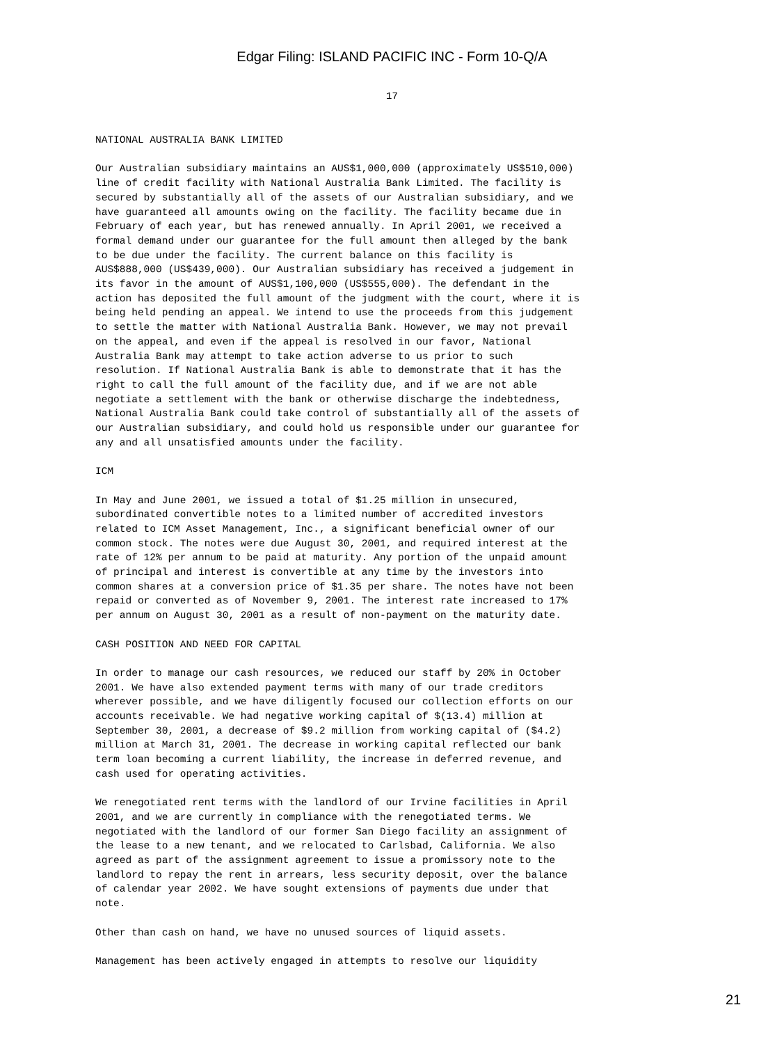Edgar Filing: ISLAND PACIFIC INC - Form 10-Q/A
17
NATIONAL AUSTRALIA BANK LIMITED
Our Australian subsidiary maintains an AUS$1,000,000 (approximately US$510,000) line of credit facility with National Australia Bank Limited. The facility is secured by substantially all of the assets of our Australian subsidiary, and we have guaranteed all amounts owing on the facility. The facility became due in February of each year, but has renewed annually. In April 2001, we received a formal demand under our guarantee for the full amount then alleged by the bank to be due under the facility. The current balance on this facility is AUS$888,000 (US$439,000). Our Australian subsidiary has received a judgement in its favor in the amount of AUS$1,100,000 (US$555,000). The defendant in the action has deposited the full amount of the judgment with the court, where it is being held pending an appeal. We intend to use the proceeds from this judgement to settle the matter with National Australia Bank. However, we may not prevail on the appeal, and even if the appeal is resolved in our favor, National Australia Bank may attempt to take action adverse to us prior to such resolution. If National Australia Bank is able to demonstrate that it has the right to call the full amount of the facility due, and if we are not able negotiate a settlement with the bank or otherwise discharge the indebtedness, National Australia Bank could take control of substantially all of the assets of our Australian subsidiary, and could hold us responsible under our guarantee for any and all unsatisfied amounts under the facility.
ICM
In May and June 2001, we issued a total of $1.25 million in unsecured, subordinated convertible notes to a limited number of accredited investors related to ICM Asset Management, Inc., a significant beneficial owner of our common stock. The notes were due August 30, 2001, and required interest at the rate of 12% per annum to be paid at maturity. Any portion of the unpaid amount of principal and interest is convertible at any time by the investors into common shares at a conversion price of $1.35 per share. The notes have not been repaid or converted as of November 9, 2001. The interest rate increased to 17% per annum on August 30, 2001 as a result of non-payment on the maturity date.
CASH POSITION AND NEED FOR CAPITAL
In order to manage our cash resources, we reduced our staff by 20% in October 2001. We have also extended payment terms with many of our trade creditors wherever possible, and we have diligently focused our collection efforts on our accounts receivable. We had negative working capital of $(13.4) million at September 30, 2001, a decrease of $9.2 million from working capital of ($4.2) million at March 31, 2001. The decrease in working capital reflected our bank term loan becoming a current liability, the increase in deferred revenue, and cash used for operating activities.
We renegotiated rent terms with the landlord of our Irvine facilities in April 2001, and we are currently in compliance with the renegotiated terms. We negotiated with the landlord of our former San Diego facility an assignment of the lease to a new tenant, and we relocated to Carlsbad, California. We also agreed as part of the assignment agreement to issue a promissory note to the landlord to repay the rent in arrears, less security deposit, over the balance of calendar year 2002. We have sought extensions of payments due under that note.
Other than cash on hand, we have no unused sources of liquid assets.
Management has been actively engaged in attempts to resolve our liquidity
21